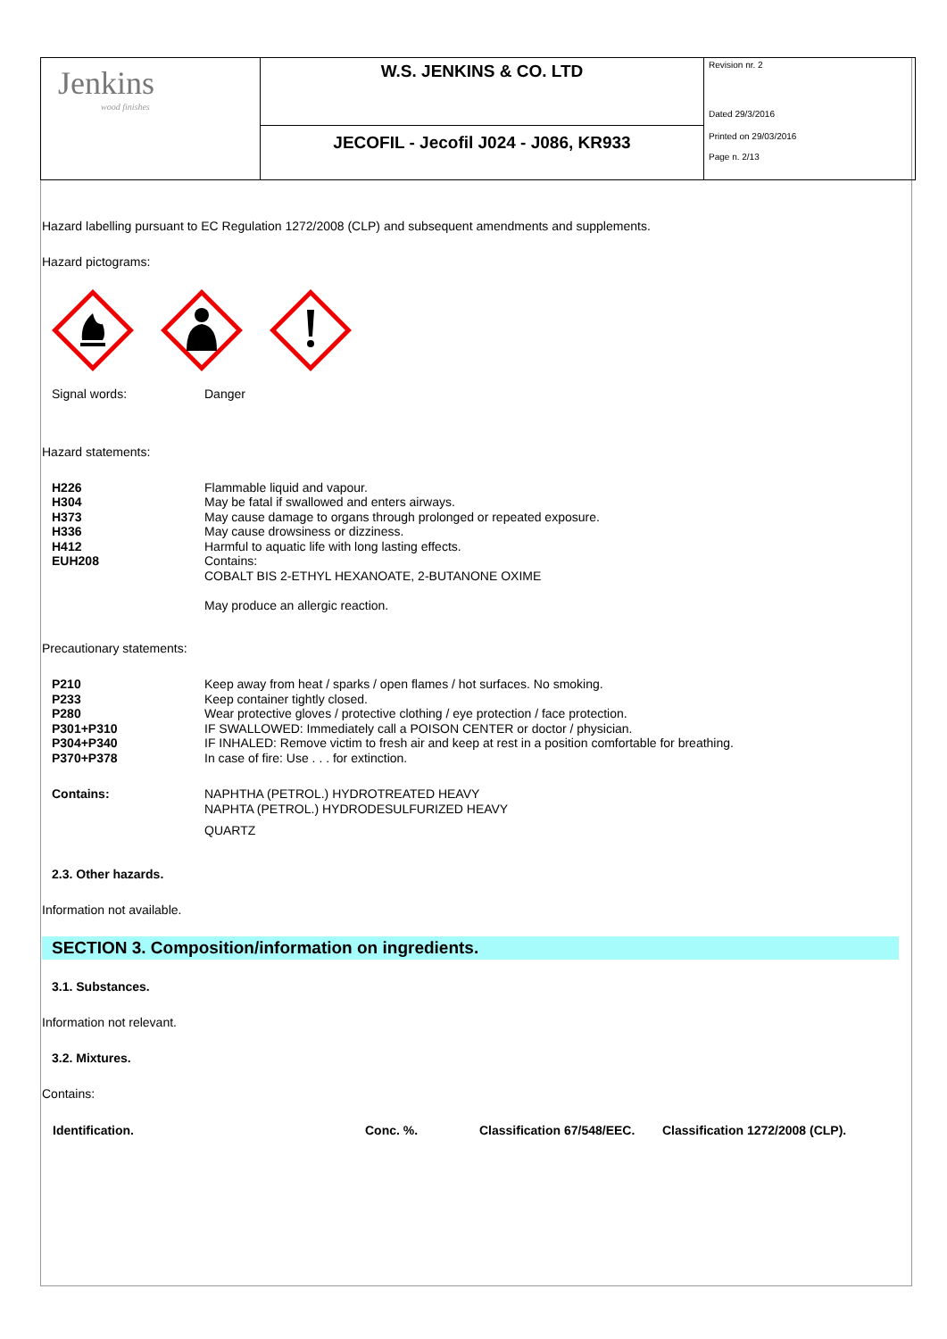| Jenkins wood finishes | W.S. JENKINS & CO. LTD | Revision nr. 2 Dated 29/3/2016 Printed on 29/03/2016 Page n. 2/13 |
| | JECOFIL - Jecofil J024 - J086, KR933 | |
Hazard labelling pursuant to EC Regulation 1272/2008 (CLP) and subsequent amendments and supplements.
Hazard pictograms:
| Signal words: | Danger |
Hazard statements:
| H226 | Flammable liquid and vapour. |
| H304 | May be fatal if swallowed and enters airways. |
| H373 | May cause damage to organs through prolonged or repeated exposure. |
| H336 | May cause drowsiness or dizziness. |
| H412 | Harmful to aquatic life with long lasting effects. |
| EUH208 | Contains: COBALT BIS 2-ETHYL HEXANOATE, 2-BUTANONE OXIME May produce an allergic reaction. |
Precautionary statements:
| P210 | Keep away from heat / sparks / open flames / hot surfaces. No smoking. |
| P233 | Keep container tightly closed. |
| P280 | Wear protective gloves / protective clothing / eye protection / face protection. |
| P301+P310 | IF SWALLOWED: Immediately call a POISON CENTER or doctor / physician. |
| P304+P340 | IF INHALED: Remove victim to fresh air and keep at rest in a position comfortable for breathing. |
| P370+P378 | In case of fire: Use . . . for extinction. |
| Contains: | NAPHTHA (PETROL.) HYDROTREATED HEAVY NAPHTA (PETROL.) HYDRODESULFURIZED HEAVY QUARTZ |
2.3. Other hazards.
Information not available.
SECTION 3. Composition/information on ingredients.
3.1. Substances.
Information not relevant.
3.2. Mixtures.
Contains:
| Identification. | Conc. %. | Classification 67/548/EEC. | Classification 1272/2008 (CLP). |
| --- | --- | --- | --- |